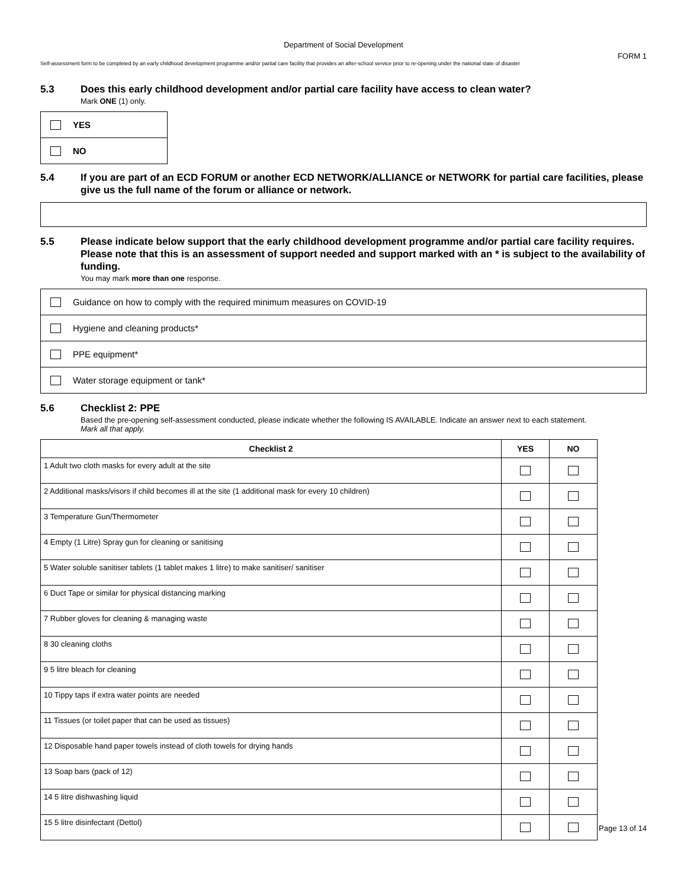Department of Social Development
FORM 1
Self-assessment form to be completed by an early childhood development programme and/or partial care facility that provides an after-school service prior to re-opening under the national state of disaster
5.3 Does this early childhood development and/or partial care facility have access to clean water?
Mark ONE (1) only.
YES
NO
5.4 If you are part of an ECD FORUM or another ECD NETWORK/ALLIANCE or NETWORK for partial care facilities, please give us the full name of the forum or alliance or network.
5.5 Please indicate below support that the early childhood development programme and/or partial care facility requires. Please note that this is an assessment of support needed and support marked with an * is subject to the availability of funding.
You may mark more than one response.
Guidance on how to comply with the required minimum measures on COVID-19
Hygiene and cleaning products*
PPE equipment*
Water storage equipment or tank*
5.6 Checklist 2: PPE
Based the pre-opening self-assessment conducted, please indicate whether the following IS AVAILABLE. Indicate an answer next to each statement.
Mark all that apply.
| Checklist 2 | YES | NO |
| --- | --- | --- |
| 1 Adult two cloth masks for every adult at the site | | |
| 2 Additional masks/visors if child becomes ill at the site (1 additional mask for every 10 children) | | |
| 3 Temperature Gun/Thermometer | | |
| 4 Empty (1 Litre) Spray gun for cleaning or sanitising | | |
| 5 Water soluble sanitiser tablets (1 tablet makes 1 litre) to make sanitiser/ sanitiser | | |
| 6 Duct Tape or similar for physical distancing marking | | |
| 7 Rubber gloves for cleaning & managing waste | | |
| 8 30 cleaning cloths | | |
| 9 5 litre bleach for cleaning | | |
| 10 Tippy taps if extra water points are needed | | |
| 11 Tissues (or toilet paper that can be used as tissues) | | |
| 12 Disposable hand paper towels instead of cloth towels for drying hands | | |
| 13 Soap bars (pack of 12) | | |
| 14 5 litre dishwashing liquid | | |
| 15 5 litre disinfectant (Dettol) | | |
Page 13 of 14